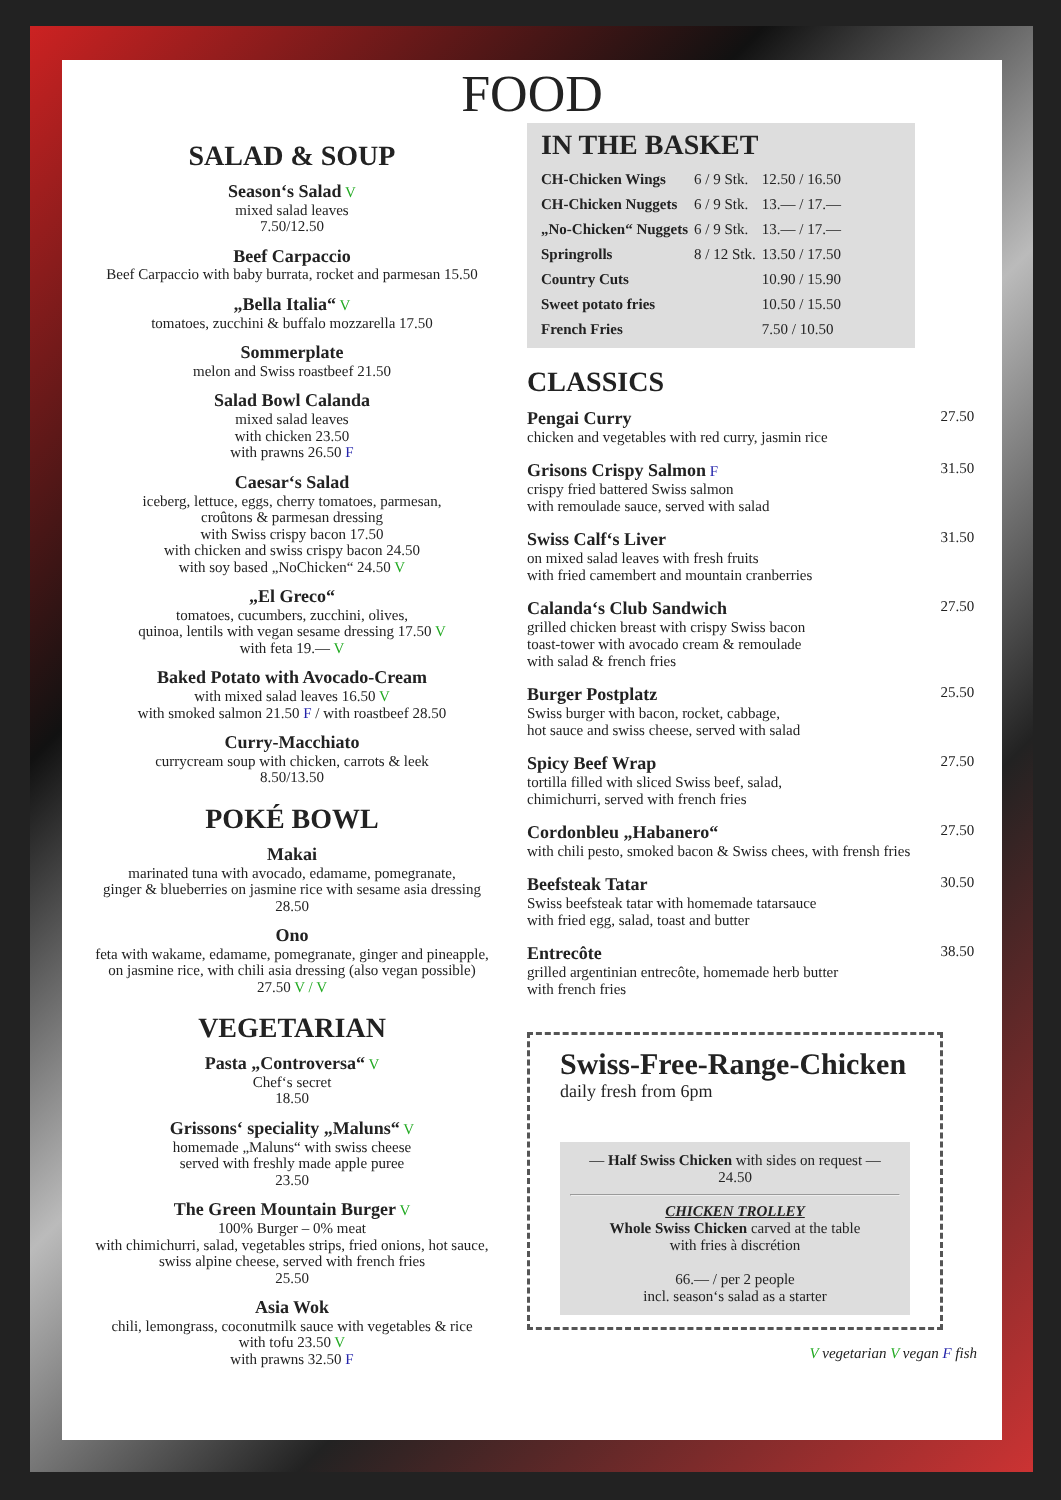FOOD
SALAD & SOUP
Season‘s Salad V
mixed salad leaves
7.50/12.50
Beef Carpaccio
Beef Carpaccio with baby burrata, rocket and parmesan 15.50
„Bella Italia“ V
tomatoes, zucchini & buffalo mozzarella 17.50
Sommerplate
melon and Swiss roastbeef 21.50
Salad Bowl Calanda
mixed salad leaves
with chicken 23.50
with prawns 26.50 F
Caesar‘s Salad
iceberg, lettuce, eggs, cherry tomatoes, parmesan,
croûtons & parmesan dressing
with Swiss crispy bacon 17.50
with chicken and swiss crispy bacon 24.50
with soy based „NoChicken“ 24.50 V
„El Greco“
tomatoes, cucumbers, zucchini, olives,
quinoa, lentils with vegan sesame dressing 17.50 V
with feta 19.— V
Baked Potato with Avocado-Cream
with mixed salad leaves 16.50 V
with smoked salmon 21.50 F / with roastbeef 28.50
Curry-Macchiato
currycream soup with chicken, carrots & leek
8.50/13.50
POKÉ BOWL
Makai
marinated tuna with avocado, edamame, pomegranate,
ginger & blueberries on jasmine rice with sesame asia dressing
28.50
Ono
feta with wakame, edamame, pomegranate, ginger and pineapple,
on jasmine rice, with chili asia dressing (also vegan possible)
27.50 V / V
VEGETARIAN
Pasta „Controversa“ V
Chef‘s secret
18.50
Grissons‘ speciality „Maluns“ V
homemade „Maluns“ with swiss cheese
served with freshly made apple puree
23.50
The Green Mountain Burger V
100% Burger – 0% meat
with chimichurri, salad, vegetables strips, fried onions, hot sauce,
swiss alpine cheese, served with french fries
25.50
Asia Wok
chili, lemongrass, coconutmilk sauce with vegetables & rice
with tofu 23.50 V
with prawns 32.50 F
IN THE BASKET
| CH-Chicken Wings | 6 / 9 Stk. | 12.50 / 16.50 |
| CH-Chicken Nuggets | 6 / 9 Stk. | 13.— / 17.— |
| „No-Chicken“ Nuggets | 6 / 9 Stk. | 13.— / 17.— |
| Springrolls | 8 / 12 Stk. | 13.50 / 17.50 |
| Country Cuts | | 10.90 / 15.90 |
| Sweet potato fries | | 10.50 / 15.50 |
| French Fries | | 7.50 / 10.50 |
CLASSICS
| Pengai Curry chicken and vegetables with red curry, jasmin rice | 27.50 |
| Grisons Crispy Salmon F crispy fried battered Swiss salmon with remoulade sauce, served with salad | 31.50 |
| Swiss Calf‘s Liver on mixed salad leaves with fresh fruits with fried camembert and mountain cranberries | 31.50 |
| Calanda‘s Club Sandwich grilled chicken breast with crispy Swiss bacon toast-tower with avocado cream & remoulade with salad & french fries | 27.50 |
| Burger Postplatz Swiss burger with bacon, rocket, cabbage, hot sauce and swiss cheese, served with salad | 25.50 |
| Spicy Beef Wrap tortilla filled with sliced Swiss beef, salad, chimichurri, served with french fries | 27.50 |
| Cordonbleu „Habanero“ with chili pesto, smoked bacon & Swiss chees, with frensh fries | 27.50 |
| Beefsteak Tatar Swiss beefsteak tatar with homemade tatarsauce with fried egg, salad, toast and butter | 30.50 |
| Entrecôte grilled argentinian entrecôte, homemade herb butter with french fries | 38.50 |
Swiss-Free-Range-Chicken
daily fresh from 6pm
— Half Swiss Chicken with sides on request —
24.50
CHICKEN TROLLEY
Whole Swiss Chicken carved at the table
with fries à discrétion
66.— / per 2 people
incl. season‘s salad as a starter
V vegetarian V vegan F fish